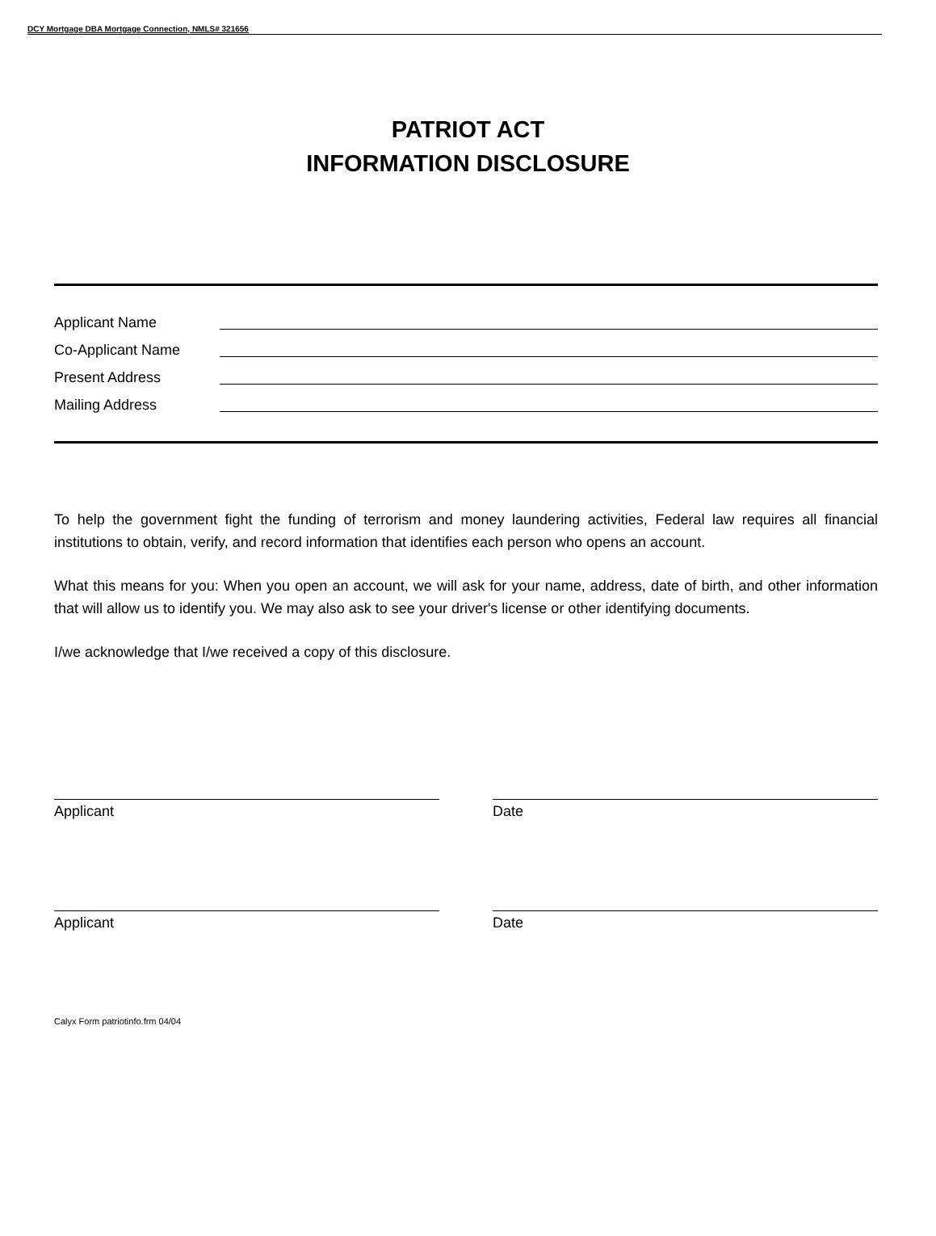DCY Mortgage DBA Mortgage Connection, NMLS# 321656
PATRIOT ACT
INFORMATION DISCLOSURE
Applicant Name
Co-Applicant Name
Present Address
Mailing Address
To help the government fight the funding of terrorism and money laundering activities, Federal law requires all financial institutions to obtain, verify, and record information that identifies each person who opens an account.
What this means for you: When you open an account, we will ask for your name, address, date of birth, and other information that will allow us to identify you. We may also ask to see your driver's license or other identifying documents.
I/we acknowledge that I/we received a copy of this disclosure.
Applicant Date
Applicant Date
Calyx Form patriotinfo.frm 04/04